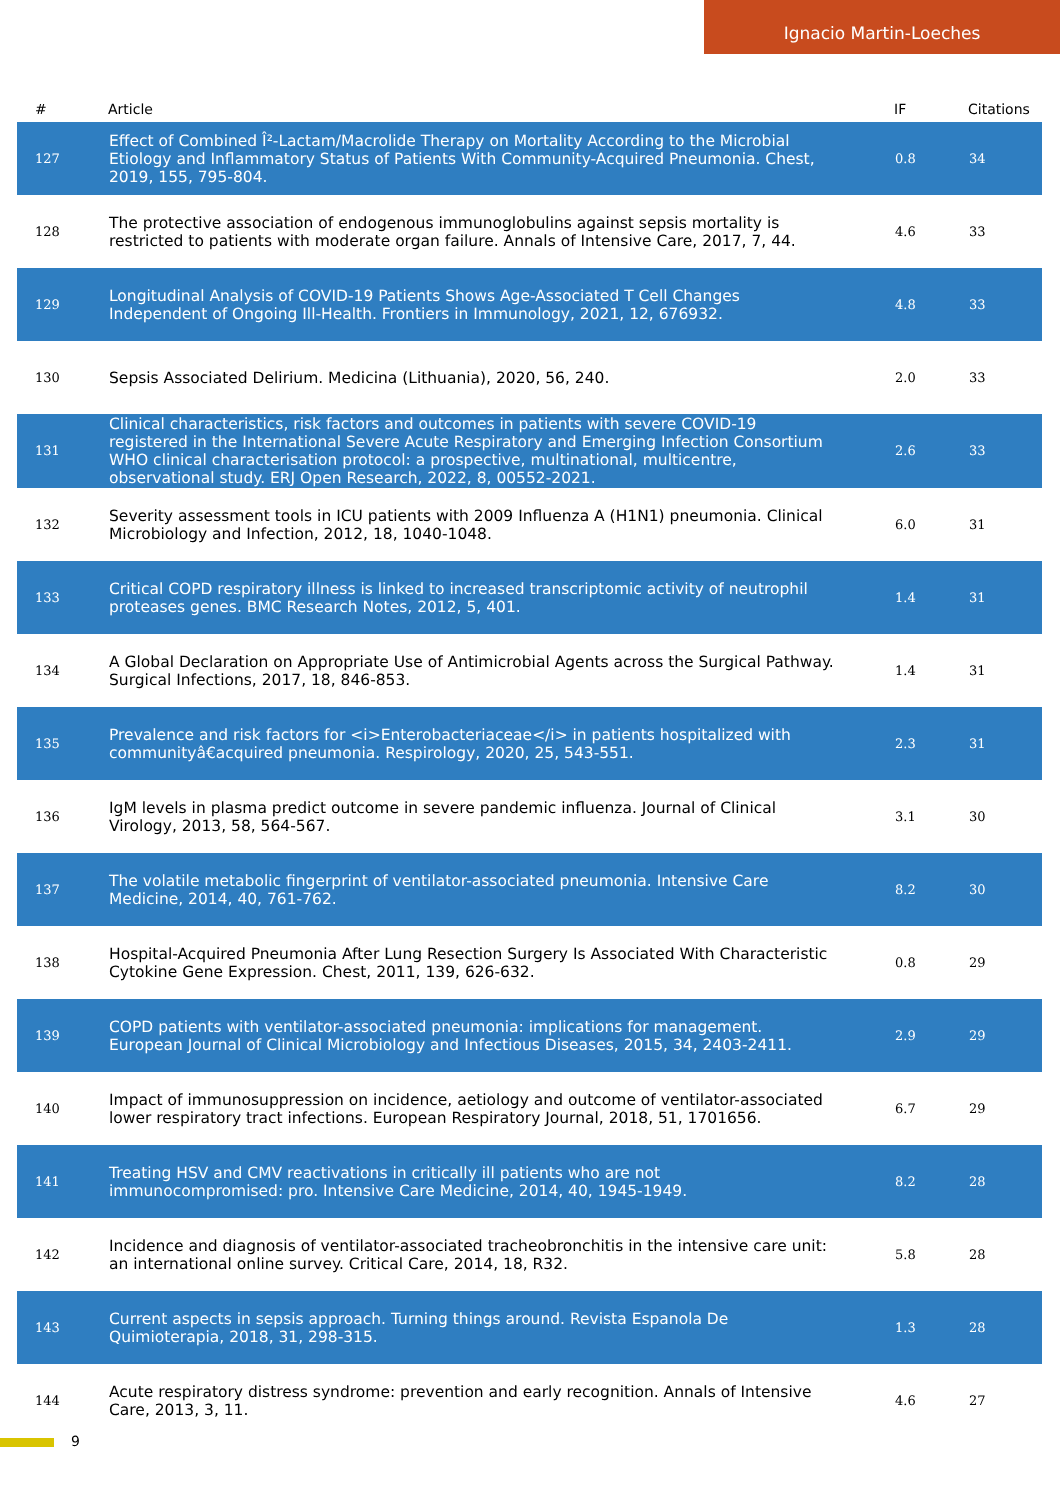Ignacio Martin-Loeches
| # | Article | IF | Citations |
| --- | --- | --- | --- |
| 127 | Effect of Combined Î²-Lactam/Macrolide Therapy on Mortality According to the Microbial Etiology and Inflammatory Status of Patients With Community-Acquired Pneumonia. Chest, 2019, 155, 795-804. | 0.8 | 34 |
| 128 | The protective association of endogenous immunoglobulins against sepsis mortality is restricted to patients with moderate organ failure. Annals of Intensive Care, 2017, 7, 44. | 4.6 | 33 |
| 129 | Longitudinal Analysis of COVID-19 Patients Shows Age-Associated T Cell Changes Independent of Ongoing Ill-Health. Frontiers in Immunology, 2021, 12, 676932. | 4.8 | 33 |
| 130 | Sepsis Associated Delirium. Medicina (Lithuania), 2020, 56, 240. | 2.0 | 33 |
| 131 | Clinical characteristics, risk factors and outcomes in patients with severe COVID-19 registered in the International Severe Acute Respiratory and Emerging Infection Consortium WHO clinical characterisation protocol: a prospective, multinational, multicentre, observational study. ERJ Open Research, 2022, 8, 00552-2021. | 2.6 | 33 |
| 132 | Severity assessment tools in ICU patients with 2009 Influenza A (H1N1) pneumonia. Clinical Microbiology and Infection, 2012, 18, 1040-1048. | 6.0 | 31 |
| 133 | Critical COPD respiratory illness is linked to increased transcriptomic activity of neutrophil proteases genes. BMC Research Notes, 2012, 5, 401. | 1.4 | 31 |
| 134 | A Global Declaration on Appropriate Use of Antimicrobial Agents across the Surgical Pathway. Surgical Infections, 2017, 18, 846-853. | 1.4 | 31 |
| 135 | Prevalence and risk factors for <i>Enterobacteriaceae</i> in patients hospitalized with communityâ€acquired pneumonia. Respirology, 2020, 25, 543-551. | 2.3 | 31 |
| 136 | IgM levels in plasma predict outcome in severe pandemic influenza. Journal of Clinical Virology, 2013, 58, 564-567. | 3.1 | 30 |
| 137 | The volatile metabolic fingerprint of ventilator-associated pneumonia. Intensive Care Medicine, 2014, 40, 761-762. | 8.2 | 30 |
| 138 | Hospital-Acquired Pneumonia After Lung Resection Surgery Is Associated With Characteristic Cytokine Gene Expression. Chest, 2011, 139, 626-632. | 0.8 | 29 |
| 139 | COPD patients with ventilator-associated pneumonia: implications for management. European Journal of Clinical Microbiology and Infectious Diseases, 2015, 34, 2403-2411. | 2.9 | 29 |
| 140 | Impact of immunosuppression on incidence, aetiology and outcome of ventilator-associated lower respiratory tract infections. European Respiratory Journal, 2018, 51, 1701656. | 6.7 | 29 |
| 141 | Treating HSV and CMV reactivations in critically ill patients who are not immunocompromised: pro. Intensive Care Medicine, 2014, 40, 1945-1949. | 8.2 | 28 |
| 142 | Incidence and diagnosis of ventilator-associated tracheobronchitis in the intensive care unit: an international online survey. Critical Care, 2014, 18, R32. | 5.8 | 28 |
| 143 | Current aspects in sepsis approach. Turning things around. Revista Espanola De Quimioterapia, 2018, 31, 298-315. | 1.3 | 28 |
| 144 | Acute respiratory distress syndrome: prevention and early recognition. Annals of Intensive Care, 2013, 3, 11. | 4.6 | 27 |
9